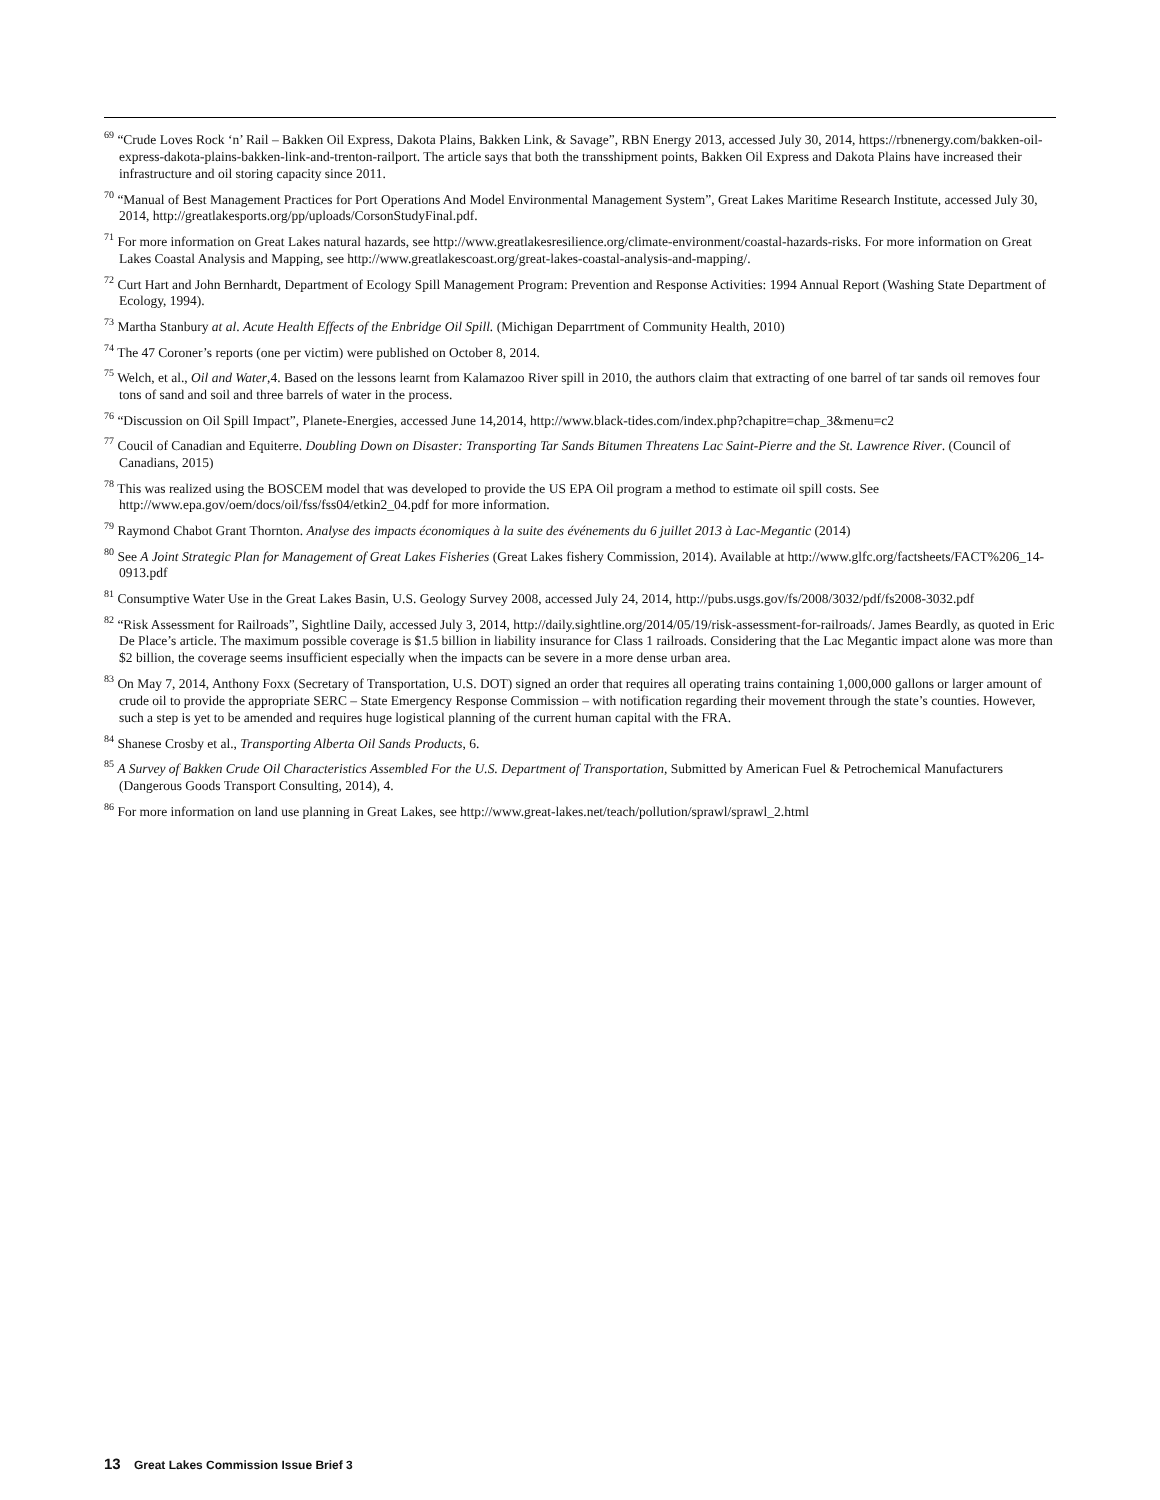<sup>69</sup> “Crude Loves Rock ‘n’ Rail – Bakken Oil Express, Dakota Plains, Bakken Link, & Savage”, RBN Energy 2013, accessed July 30, 2014, https://rbnenergy.com/bakken-oil-express-dakota-plains-bakken-link-and-trenton-railport. The article says that both the transshipment points, Bakken Oil Express and Dakota Plains have increased their infrastructure and oil storing capacity since 2011.
<sup>70</sup> “Manual of Best Management Practices for Port Operations And Model Environmental Management System”, Great Lakes Maritime Research Institute, accessed July 30, 2014, http://greatlakesports.org/pp/uploads/CorsonStudyFinal.pdf.
<sup>71</sup> For more information on Great Lakes natural hazards, see http://www.greatlakesresilience.org/climate-environment/coastal-hazards-risks. For more information on Great Lakes Coastal Analysis and Mapping, see http://www.greatlakescoast.org/great-lakes-coastal-analysis-and-mapping/.
<sup>72</sup> Curt Hart and John Bernhardt, Department of Ecology Spill Management Program: Prevention and Response Activities: 1994 Annual Report (Washing State Department of Ecology, 1994).
<sup>73</sup> Martha Stanbury at al. Acute Health Effects of the Enbridge Oil Spill. (Michigan Deparrtment of Community Health, 2010)
<sup>74</sup> The 47 Coroner’s reports (one per victim) were published on October 8, 2014.
<sup>75</sup> Welch, et al., Oil and Water,4. Based on the lessons learnt from Kalamazoo River spill in 2010, the authors claim that extracting of one barrel of tar sands oil removes four tons of sand and soil and three barrels of water in the process.
<sup>76</sup> “Discussion on Oil Spill Impact”, Planete-Energies, accessed June 14,2014, http://www.black-tides.com/index.php?chapitre=chap_3&menu=c2
<sup>77</sup> Coucil of Canadian and Equiterre. Doubling Down on Disaster: Transporting Tar Sands Bitumen Threatens Lac Saint-Pierre and the St. Lawrence River. (Council of Canadians, 2015)
<sup>78</sup> This was realized using the BOSCEM model that was developed to provide the US EPA Oil program a method to estimate oil spill costs. See http://www.epa.gov/oem/docs/oil/fss/fss04/etkin2_04.pdf for more information.
<sup>79</sup> Raymond Chabot Grant Thornton. Analyse des impacts économiques à la suite des événements du 6 juillet 2013 à Lac-Megantic (2014)
<sup>80</sup> See A Joint Strategic Plan for Management of Great Lakes Fisheries (Great Lakes fishery Commission, 2014). Available at http://www.glfc.org/factsheets/FACT%206_14-0913.pdf
<sup>81</sup> Consumptive Water Use in the Great Lakes Basin, U.S. Geology Survey 2008, accessed July 24, 2014, http://pubs.usgs.gov/fs/2008/3032/pdf/fs2008-3032.pdf
<sup>82</sup> “Risk Assessment for Railroads”, Sightline Daily, accessed July 3, 2014, http://daily.sightline.org/2014/05/19/risk-assessment-for-railroads/. James Beardly, as quoted in Eric De Place’s article. The maximum possible coverage is $1.5 billion in liability insurance for Class 1 railroads. Considering that the Lac Megantic impact alone was more than $2 billion, the coverage seems insufficient especially when the impacts can be severe in a more dense urban area.
<sup>83</sup> On May 7, 2014, Anthony Foxx (Secretary of Transportation, U.S. DOT) signed an order that requires all operating trains containing 1,000,000 gallons or larger amount of crude oil to provide the appropriate SERC – State Emergency Response Commission – with notification regarding their movement through the state’s counties. However, such a step is yet to be amended and requires huge logistical planning of the current human capital with the FRA.
<sup>84</sup> Shanese Crosby et al., Transporting Alberta Oil Sands Products, 6.
<sup>85</sup> A Survey of Bakken Crude Oil Characteristics Assembled For the U.S. Department of Transportation, Submitted by American Fuel & Petrochemical Manufacturers (Dangerous Goods Transport Consulting, 2014), 4.
<sup>86</sup> For more information on land use planning in Great Lakes, see http://www.great-lakes.net/teach/pollution/sprawl/sprawl_2.html
13 Great Lakes Commission Issue Brief 3